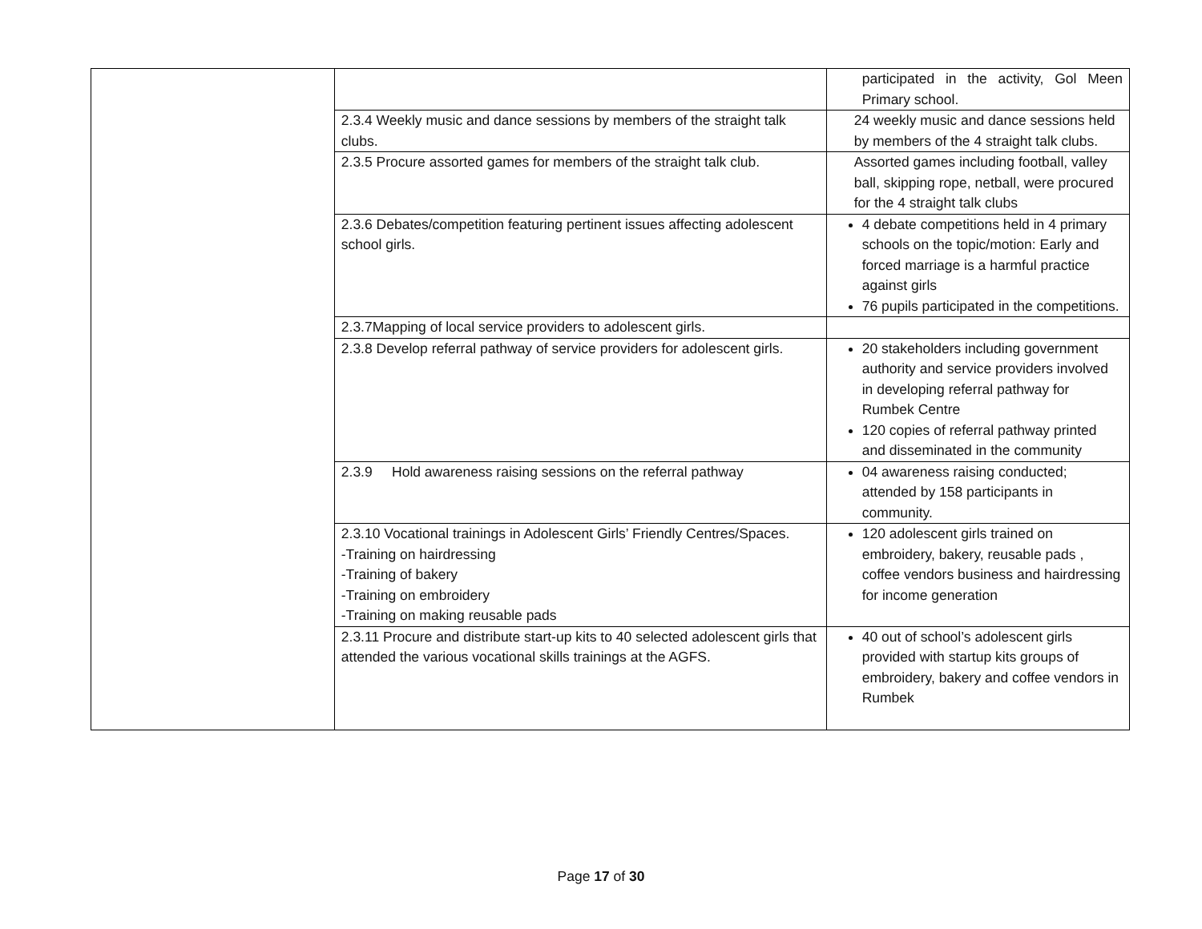| | | participated in the activity, Gol Meen Primary school. |
| | 2.3.4 Weekly music and dance sessions by members of the straight talk clubs. | 24 weekly music and dance sessions held by members of the 4 straight talk clubs. |
| | 2.3.5 Procure assorted games for members of the straight talk club. | Assorted games including football, valley ball, skipping rope, netball, were procured for the 4 straight talk clubs |
| | 2.3.6 Debates/competition featuring pertinent issues affecting adolescent school girls. | 4 debate competitions held in 4 primary schools on the topic/motion: Early and forced marriage is a harmful practice against girls 76 pupils participated in the competitions. |
| | 2.3.7Mapping of local service providers to adolescent girls. | |
| | 2.3.8 Develop referral pathway of service providers for adolescent girls. | 20 stakeholders including government authority and service providers involved in developing referral pathway for Rumbek Centre 120 copies of referral pathway printed and disseminated in the community |
| | 2.3.9 Hold awareness raising sessions on the referral pathway | 04 awareness raising conducted; attended by 158 participants in community. |
| | 2.3.10 Vocational trainings in Adolescent Girls’ Friendly Centres/Spaces. -Training on hairdressing -Training of bakery -Training on embroidery -Training on making reusable pads | 120 adolescent girls trained on embroidery, bakery, reusable pads , coffee vendors business and hairdressing for income generation |
| | 2.3.11 Procure and distribute start-up kits to 40 selected adolescent girls that attended the various vocational skills trainings at the AGFS. | 40 out of school’s adolescent girls provided with startup kits groups of embroidery, bakery and coffee vendors in Rumbek |
Page 17 of 30